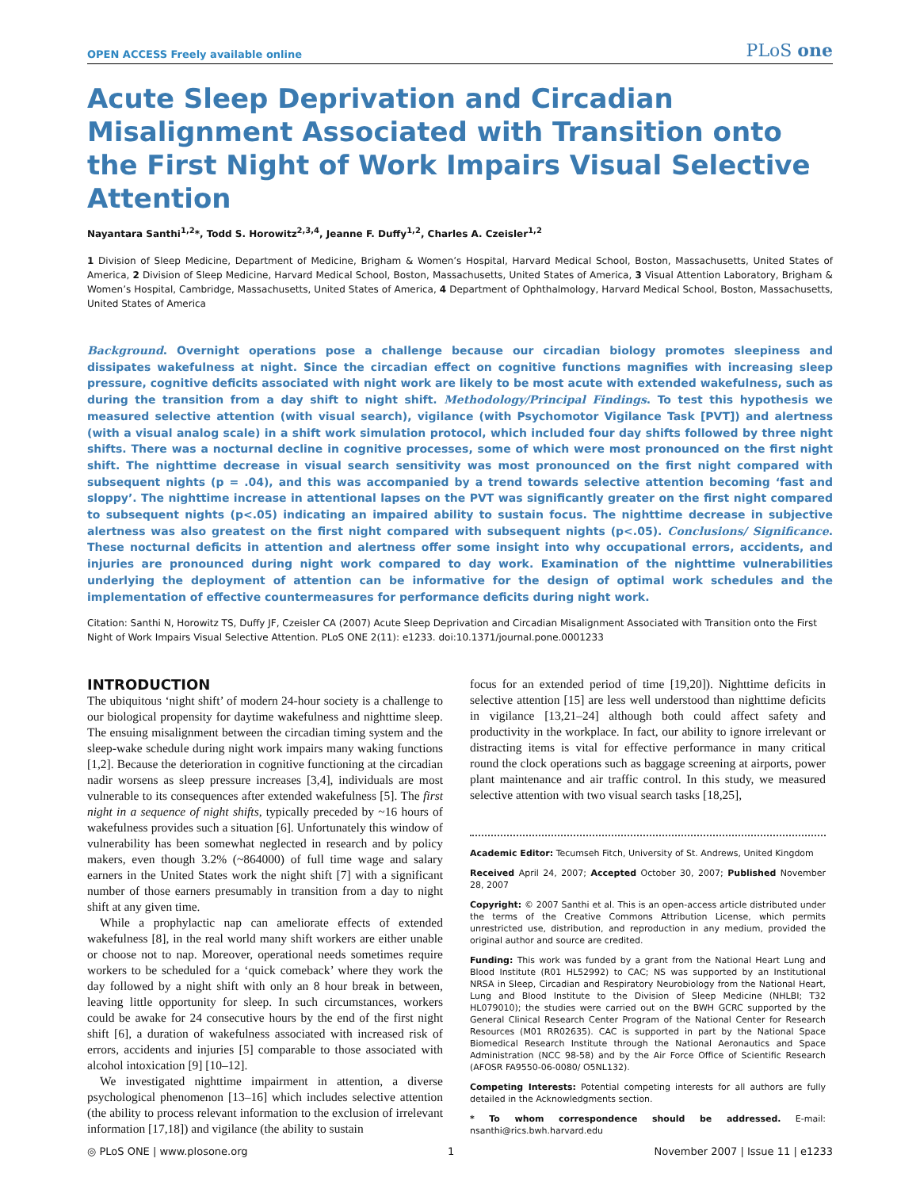OPEN ACCESS Freely available online PLoS one
Acute Sleep Deprivation and Circadian Misalignment Associated with Transition onto the First Night of Work Impairs Visual Selective Attention
Nayantara Santhi<sup>1,2</sup>*, Todd S. Horowitz<sup>2,3,4</sup>, Jeanne F. Duffy<sup>1,2</sup>, Charles A. Czeisler<sup>1,2</sup>
1 Division of Sleep Medicine, Department of Medicine, Brigham & Women’s Hospital, Harvard Medical School, Boston, Massachusetts, United States of America, 2 Division of Sleep Medicine, Harvard Medical School, Boston, Massachusetts, United States of America, 3 Visual Attention Laboratory, Brigham & Women’s Hospital, Cambridge, Massachusetts, United States of America, 4 Department of Ophthalmology, Harvard Medical School, Boston, Massachusetts, United States of America
Background. Overnight operations pose a challenge because our circadian biology promotes sleepiness and dissipates wakefulness at night. Since the circadian effect on cognitive functions magnifies with increasing sleep pressure, cognitive deficits associated with night work are likely to be most acute with extended wakefulness, such as during the transition from a day shift to night shift. Methodology/Principal Findings. To test this hypothesis we measured selective attention (with visual search), vigilance (with Psychomotor Vigilance Task [PVT]) and alertness (with a visual analog scale) in a shift work simulation protocol, which included four day shifts followed by three night shifts. There was a nocturnal decline in cognitive processes, some of which were most pronounced on the first night shift. The nighttime decrease in visual search sensitivity was most pronounced on the first night compared with subsequent nights (p = .04), and this was accompanied by a trend towards selective attention becoming ‘fast and sloppy’. The nighttime increase in attentional lapses on the PVT was significantly greater on the first night compared to subsequent nights (p<.05) indicating an impaired ability to sustain focus. The nighttime decrease in subjective alertness was also greatest on the first night compared with subsequent nights (p<.05). Conclusions/ Significance. These nocturnal deficits in attention and alertness offer some insight into why occupational errors, accidents, and injuries are pronounced during night work compared to day work. Examination of the nighttime vulnerabilities underlying the deployment of attention can be informative for the design of optimal work schedules and the implementation of effective countermeasures for performance deficits during night work.
Citation: Santhi N, Horowitz TS, Duffy JF, Czeisler CA (2007) Acute Sleep Deprivation and Circadian Misalignment Associated with Transition onto the First Night of Work Impairs Visual Selective Attention. PLoS ONE 2(11): e1233. doi:10.1371/journal.pone.0001233
INTRODUCTION
The ubiquitous ‘night shift’ of modern 24-hour society is a challenge to our biological propensity for daytime wakefulness and nighttime sleep. The ensuing misalignment between the circadian timing system and the sleep-wake schedule during night work impairs many waking functions [1,2]. Because the deterioration in cognitive functioning at the circadian nadir worsens as sleep pressure increases [3,4], individuals are most vulnerable to its consequences after extended wakefulness [5]. The first night in a sequence of night shifts, typically preceded by ~16 hours of wakefulness provides such a situation [6]. Unfortunately this window of vulnerability has been somewhat neglected in research and by policy makers, even though 3.2% (~864000) of full time wage and salary earners in the United States work the night shift [7] with a significant number of those earners presumably in transition from a day to night shift at any given time.
While a prophylactic nap can ameliorate effects of extended wakefulness [8], in the real world many shift workers are either unable or choose not to nap. Moreover, operational needs sometimes require workers to be scheduled for a ‘quick comeback’ where they work the day followed by a night shift with only an 8 hour break in between, leaving little opportunity for sleep. In such circumstances, workers could be awake for 24 consecutive hours by the end of the first night shift [6], a duration of wakefulness associated with increased risk of errors, accidents and injuries [5] comparable to those associated with alcohol intoxication [9] [10–12].
We investigated nighttime impairment in attention, a diverse psychological phenomenon [13–16] which includes selective attention (the ability to process relevant information to the exclusion of irrelevant information [17,18]) and vigilance (the ability to sustain
focus for an extended period of time [19,20]). Nighttime deficits in selective attention [15] are less well understood than nighttime deficits in vigilance [13,21–24] although both could affect safety and productivity in the workplace. In fact, our ability to ignore irrelevant or distracting items is vital for effective performance in many critical round the clock operations such as baggage screening at airports, power plant maintenance and air traffic control. In this study, we measured selective attention with two visual search tasks [18,25],
Academic Editor: Tecumseh Fitch, University of St. Andrews, United Kingdom
Received April 24, 2007; Accepted October 30, 2007; Published November 28, 2007
Copyright: © 2007 Santhi et al. This is an open-access article distributed under the terms of the Creative Commons Attribution License, which permits unrestricted use, distribution, and reproduction in any medium, provided the original author and source are credited.
Funding: This work was funded by a grant from the National Heart Lung and Blood Institute (R01 HL52992) to CAC; NS was supported by an Institutional NRSA in Sleep, Circadian and Respiratory Neurobiology from the National Heart, Lung and Blood Institute to the Division of Sleep Medicine (NHLBI; T32 HL079010); the studies were carried out on the BWH GCRC supported by the General Clinical Research Center Program of the National Center for Research Resources (M01 RR02635). CAC is supported in part by the National Space Biomedical Research Institute through the National Aeronautics and Space Administration (NCC 98-58) and by the Air Force Office of Scientific Research (AFOSR FA9550-06-0080/ O5NL132).
Competing Interests: Potential competing interests for all authors are fully detailed in the Acknowledgments section.
* To whom correspondence should be addressed. E-mail: nsanthi@rics.bwh.harvard.edu
◎ PLoS ONE | www.plosone.org 1 November 2007 | Issue 11 | e1233